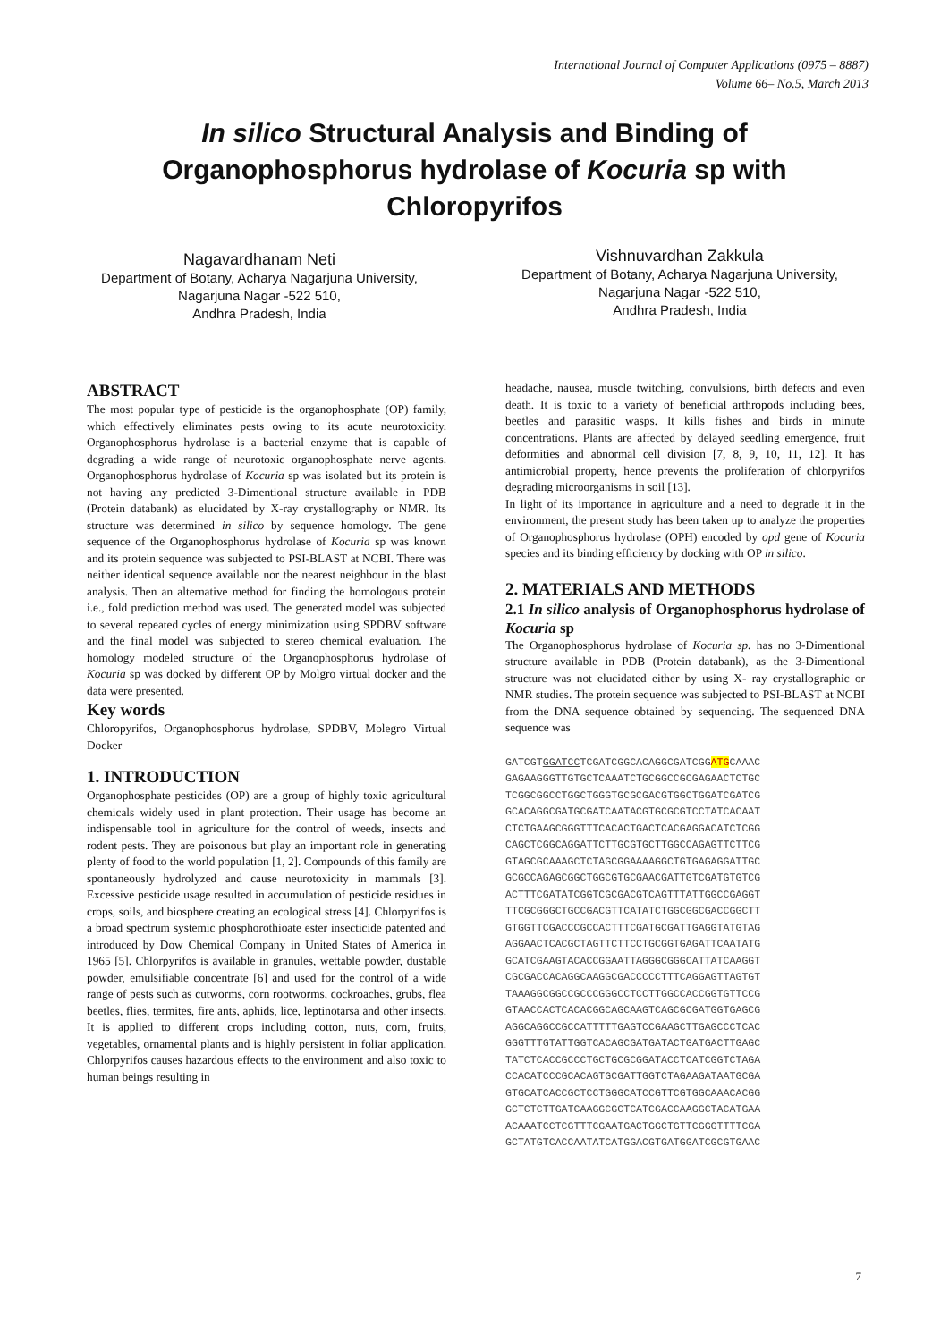International Journal of Computer Applications (0975 – 8887)
Volume 66– No.5, March 2013
In silico Structural Analysis and Binding of Organophosphorus hydrolase of Kocuria sp with Chloropyrifos
Nagavardhanam Neti
Department of Botany, Acharya Nagarjuna University, Nagarjuna Nagar -522 510,
Andhra Pradesh, India
Vishnuvardhan Zakkula
Department of Botany, Acharya Nagarjuna University, Nagarjuna Nagar -522 510,
Andhra Pradesh, India
ABSTRACT
The most popular type of pesticide is the organophosphate (OP) family, which effectively eliminates pests owing to its acute neurotoxicity. Organophosphorus hydrolase is a bacterial enzyme that is capable of degrading a wide range of neurotoxic organophosphate nerve agents. Organophosphorus hydrolase of Kocuria sp was isolated but its protein is not having any predicted 3-Dimentional structure available in PDB (Protein databank) as elucidated by X-ray crystallography or NMR. Its structure was determined in silico by sequence homology. The gene sequence of the Organophosphorus hydrolase of Kocuria sp was known and its protein sequence was subjected to PSI-BLAST at NCBI. There was neither identical sequence available nor the nearest neighbour in the blast analysis. Then an alternative method for finding the homologous protein i.e., fold prediction method was used. The generated model was subjected to several repeated cycles of energy minimization using SPDBV software and the final model was subjected to stereo chemical evaluation. The homology modeled structure of the Organophosphorus hydrolase of Kocuria sp was docked by different OP by Molgro virtual docker and the data were presented.
Key words
Chloropyrifos, Organophosphorus hydrolase, SPDBV, Molegro Virtual Docker
1. INTRODUCTION
Organophosphate pesticides (OP) are a group of highly toxic agricultural chemicals widely used in plant protection. Their usage has become an indispensable tool in agriculture for the control of weeds, insects and rodent pests. They are poisonous but play an important role in generating plenty of food to the world population [1, 2]. Compounds of this family are spontaneously hydrolyzed and cause neurotoxicity in mammals [3]. Excessive pesticide usage resulted in accumulation of pesticide residues in crops, soils, and biosphere creating an ecological stress [4]. Chlorpyrifos is a broad spectrum systemic phosphorothioate ester insecticide patented and introduced by Dow Chemical Company in United States of America in 1965 [5]. Chlorpyrifos is available in granules, wettable powder, dustable powder, emulsifiable concentrate [6] and used for the control of a wide range of pests such as cutworms, corn rootworms, cockroaches, grubs, flea beetles, flies, termites, fire ants, aphids, lice, leptinotarsa and other insects. It is applied to different crops including cotton, nuts, corn, fruits, vegetables, ornamental plants and is highly persistent in foliar application. Chlorpyrifos causes hazardous effects to the environment and also toxic to human beings resulting in
headache, nausea, muscle twitching, convulsions, birth defects and even death. It is toxic to a variety of beneficial arthropods including bees, beetles and parasitic wasps. It kills fishes and birds in minute concentrations. Plants are affected by delayed seedling emergence, fruit deformities and abnormal cell division [7, 8, 9, 10, 11, 12]. It has antimicrobial property, hence prevents the proliferation of chlorpyrifos degrading microorganisms in soil [13].
In light of its importance in agriculture and a need to degrade it in the environment, the present study has been taken up to analyze the properties of Organophosphorus hydrolase (OPH) encoded by opd gene of Kocuria species and its binding efficiency by docking with OP in silico.
2. MATERIALS AND METHODS
2.1 In silico analysis of Organophosphorus hydrolase of Kocuria sp
The Organophosphorus hydrolase of Kocuria sp. has no 3-Dimentional structure available in PDB (Protein databank), as the 3-Dimentional structure was not elucidated either by using X- ray crystallographic or NMR studies. The protein sequence was subjected to PSI-BLAST at NCBI from the DNA sequence obtained by sequencing. The sequenced DNA sequence was
GATCGTGGATCCTCGATCGGCACAGGCGATCGGATGCAAAC
GAGAAGGGTTGTGCTCAAATCTGCGGCCGCGAGAACTCTGC
TCGGCGGCCTGGCTGGGTGCGCGACGTGGCTGGATCGATCG
GCACAGGCGATGCGATCAATACGTGCGCGTCCTATCACAAT
CTCTGAAGCGGGTTTCACACTGACTCACGAGGACATCTCGG
CAGCTCGGCAGGATTCTTGCGTGCTTGGCCAGAGTTCTTCG
GTAGCGCAAAGCTCTAGCGGAAAAGGCTGTGAGAGGATTGC
GCGCCAGAGCGGCTGGCGTGCGAACGATTGTCGATGTGTCG
ACTTTCGATATCGGTCGCGACGTCAGTTTATTGGCCGAGGT
TTCGCGGGCTGCCGACGTTCATATCTGGCGGCGACCGGCTT
GTGGTTCGACCCGCCACTTTCGATGCGATTGAGGTATGTAG
AGGAACTCACGCTAGTTCTTCCTGCGGTGAGATTCAATATG
GCATCGAAGTACACCGGAATTAGGGCGGGCATTATCAAGGT
CGCGACCACAGGCAAGGCGACCCCCTTTCAGGAGTTAGTGT
TAAAGGCGGCCGCCCGGGCCTCCTTGGCCACCGGTGTTCCG
GTAACCACTCACACGGCAGCAAGTCAGCGCGATGGTGAGCG
AGGCAGGCCGCCATTTTTGAGTCCGAAGCTTGAGCCCTCAC
GGGTTTGTATTGGTCACAGCGATGATACTGATGACTTGAGC
TATCTCACCGCCCTGCTGCGCGGATACCTCATCGGTCTAGA
CCACATCCCGCACAGTGCGATTGGTCTAGAAGATAATGCGA
GTGCATCACCGCTCCTGGGCATCCGTTCGTGGCAAACACGG
GCTCTCTTGATCAAGGCGCTCATCGACCAAGGCTACATGAA
ACAAATCCTCGTTTCGAATGACTGGCTGTTCGGGTTTTCGA
GCTATGTCACCAATATCATGGACGTGATGGATCGCGTGAAC
7